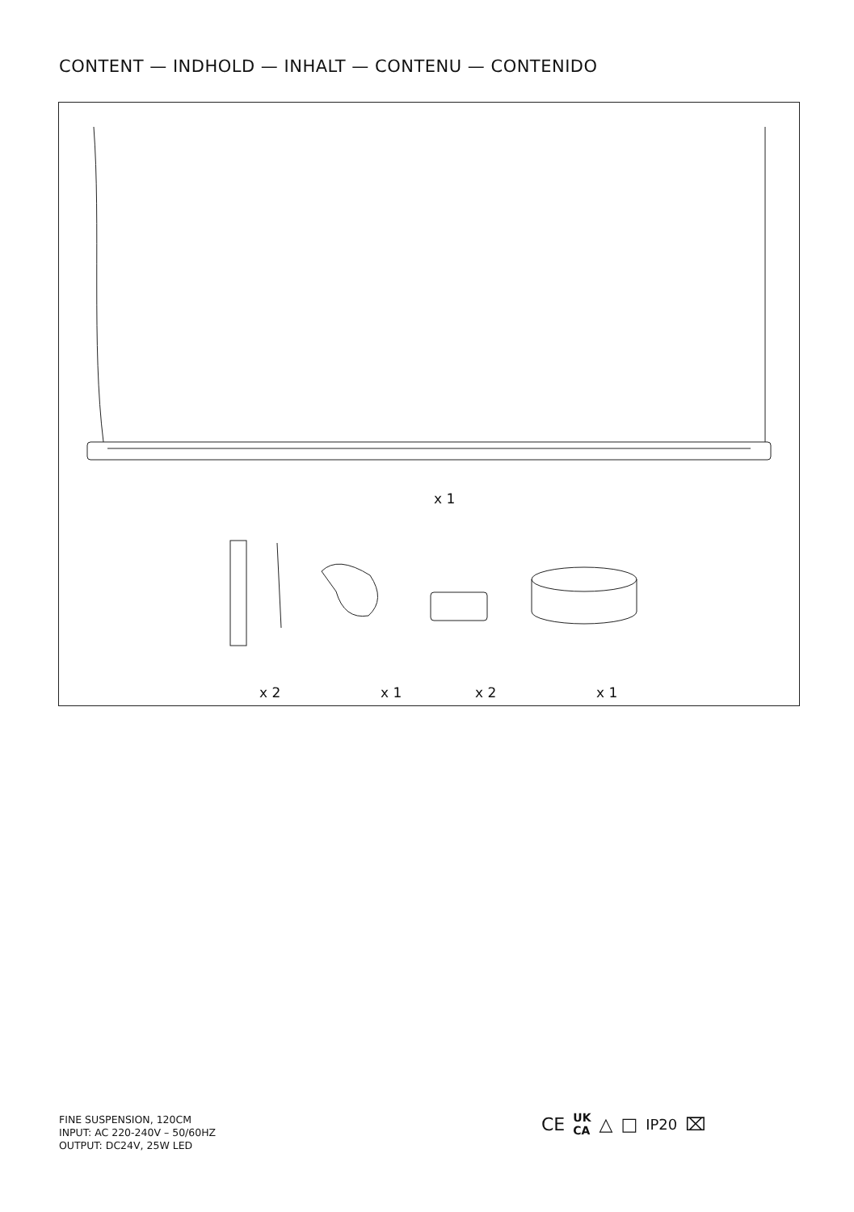CONTENT — INDHOLD — INHALT — CONTENU — CONTENIDO
x 1
x 2 x 1 x 2 x 1
FINE SUSPENSION, 120CM
INPUT: AC 220-240V – 50/60HZ
OUTPUT: DC24V, 25W LED
CE UK
CA △ □ IP20 ⌧